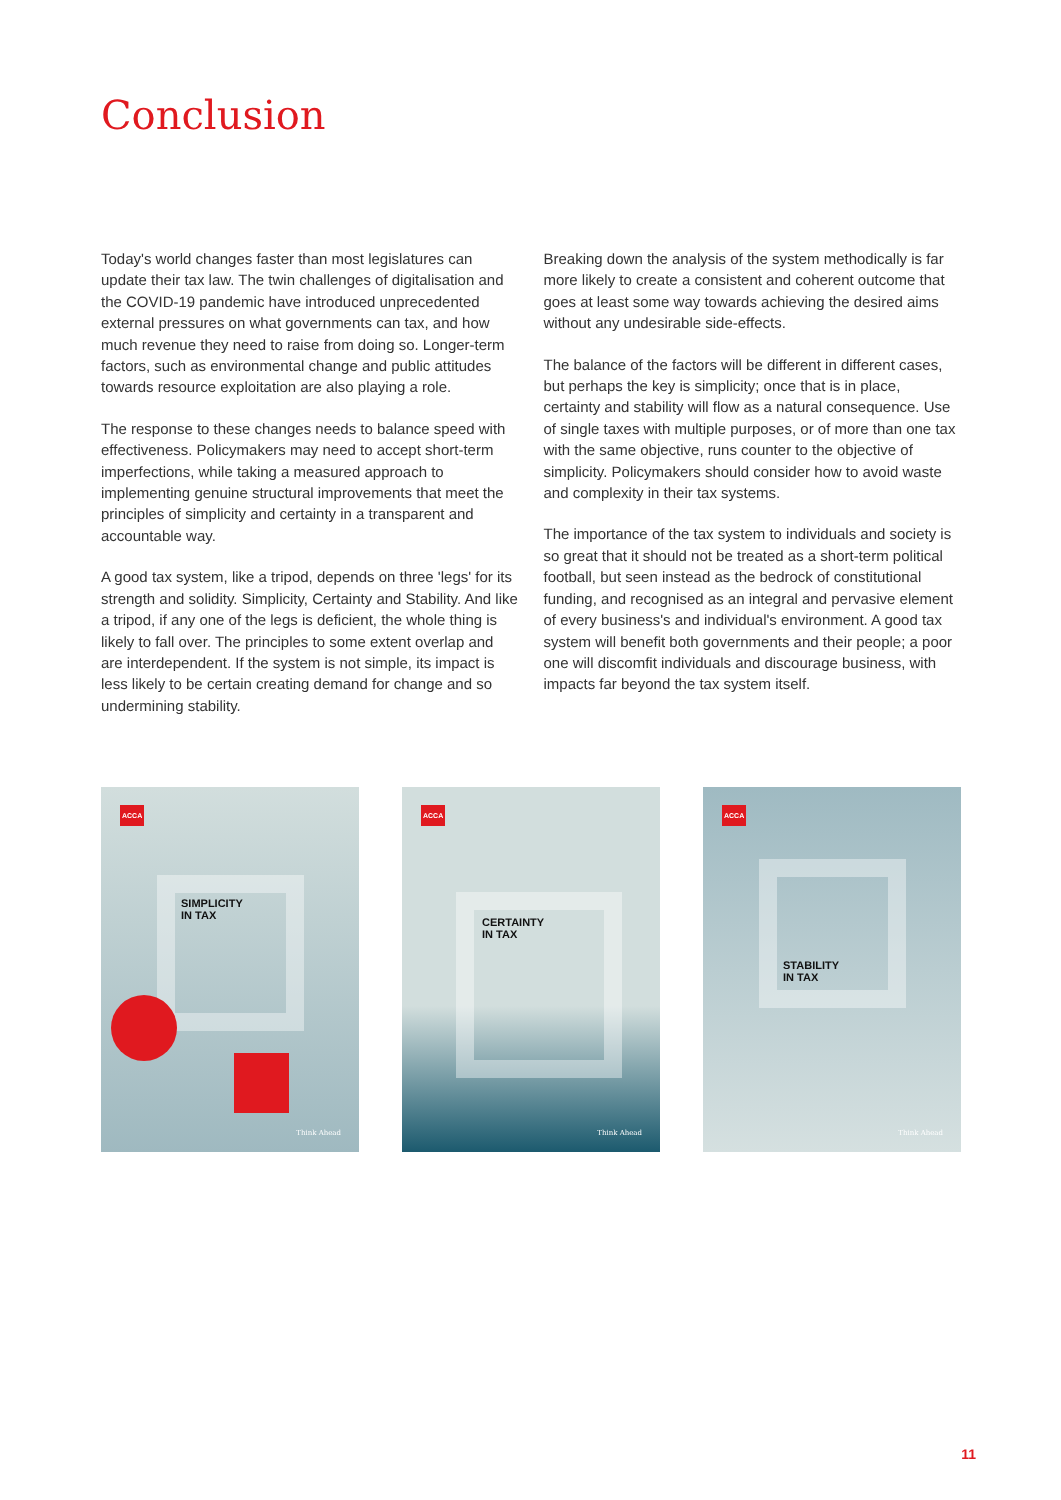Conclusion
Today's world changes faster than most legislatures can update their tax law. The twin challenges of digitalisation and the COVID-19 pandemic have introduced unprecedented external pressures on what governments can tax, and how much revenue they need to raise from doing so. Longer-term factors, such as environmental change and public attitudes towards resource exploitation are also playing a role.
The response to these changes needs to balance speed with effectiveness. Policymakers may need to accept short-term imperfections, while taking a measured approach to implementing genuine structural improvements that meet the principles of simplicity and certainty in a transparent and accountable way.
A good tax system, like a tripod, depends on three 'legs' for its strength and solidity. Simplicity, Certainty and Stability. And like a tripod, if any one of the legs is deficient, the whole thing is likely to fall over. The principles to some extent overlap and are interdependent. If the system is not simple, its impact is less likely to be certain creating demand for change and so undermining stability.
Breaking down the analysis of the system methodically is far more likely to create a consistent and coherent outcome that goes at least some way towards achieving the desired aims without any undesirable side-effects.
The balance of the factors will be different in different cases, but perhaps the key is simplicity; once that is in place, certainty and stability will flow as a natural consequence. Use of single taxes with multiple purposes, or of more than one tax with the same objective, runs counter to the objective of simplicity. Policymakers should consider how to avoid waste and complexity in their tax systems.
The importance of the tax system to individuals and society is so great that it should not be treated as a short-term political football, but seen instead as the bedrock of constitutional funding, and recognised as an integral and pervasive element of every business's and individual's environment. A good tax system will benefit both governments and their people; a poor one will discomfit individuals and discourage business, with impacts far beyond the tax system itself.
ACCA
SIMPLICITY
IN TAX
Think Ahead
ACCA
CERTAINTY
IN TAX
Think Ahead
ACCA
STABILITY
IN TAX
Think Ahead
11